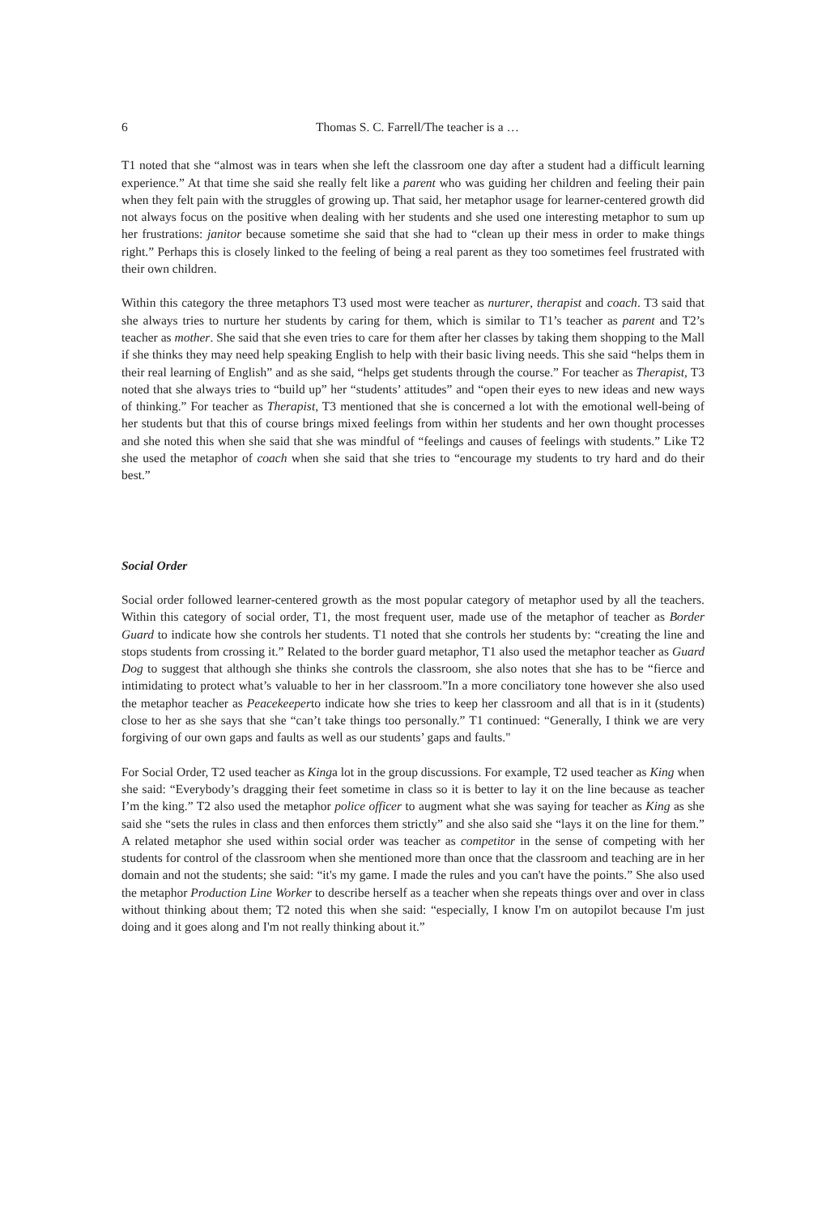6 Thomas S. C. Farrell/The teacher is a …
T1 noted that she “almost was in tears when she left the classroom one day after a student had a difficult learning experience.” At that time she said she really felt like a parent who was guiding her children and feeling their pain when they felt pain with the struggles of growing up. That said, her metaphor usage for learner-centered growth did not always focus on the positive when dealing with her students and she used one interesting metaphor to sum up her frustrations: janitor because sometime she said that she had to “clean up their mess in order to make things right.” Perhaps this is closely linked to the feeling of being a real parent as they too sometimes feel frustrated with their own children.
Within this category the three metaphors T3 used most were teacher as nurturer, therapist and coach. T3 said that she always tries to nurture her students by caring for them, which is similar to T1’s teacher as parent and T2’s teacher as mother. She said that she even tries to care for them after her classes by taking them shopping to the Mall if she thinks they may need help speaking English to help with their basic living needs. This she said “helps them in their real learning of English” and as she said, “helps get students through the course.” For teacher as Therapist, T3 noted that she always tries to “build up” her “students’ attitudes” and “open their eyes to new ideas and new ways of thinking.” For teacher as Therapist, T3 mentioned that she is concerned a lot with the emotional well-being of her students but that this of course brings mixed feelings from within her students and her own thought processes and she noted this when she said that she was mindful of “feelings and causes of feelings with students.” Like T2 she used the metaphor of coach when she said that she tries to “encourage my students to try hard and do their best.”
Social Order
Social order followed learner-centered growth as the most popular category of metaphor used by all the teachers. Within this category of social order, T1, the most frequent user, made use of the metaphor of teacher as Border Guard to indicate how she controls her students. T1 noted that she controls her students by: “creating the line and stops students from crossing it.” Related to the border guard metaphor, T1 also used the metaphor teacher as Guard Dog to suggest that although she thinks she controls the classroom, she also notes that she has to be “fierce and intimidating to protect what’s valuable to her in her classroom.”In a more conciliatory tone however she also used the metaphor teacher as Peacekeeperto indicate how she tries to keep her classroom and all that is in it (students) close to her as she says that she “can’t take things too personally.” T1 continued: “Generally, I think we are very forgiving of our own gaps and faults as well as our students’ gaps and faults."
For Social Order, T2 used teacher as Kinga lot in the group discussions. For example, T2 used teacher as King when she said: “Everybody’s dragging their feet sometime in class so it is better to lay it on the line because as teacher I’m the king.” T2 also used the metaphor police officer to augment what she was saying for teacher as King as she said she “sets the rules in class and then enforces them strictly” and she also said she “lays it on the line for them.” A related metaphor she used within social order was teacher as competitor in the sense of competing with her students for control of the classroom when she mentioned more than once that the classroom and teaching are in her domain and not the students; she said: “it's my game. I made the rules and you can't have the points.” She also used the metaphor Production Line Worker to describe herself as a teacher when she repeats things over and over in class without thinking about them; T2 noted this when she said: “especially, I know I'm on autopilot because I'm just doing and it goes along and I'm not really thinking about it.”